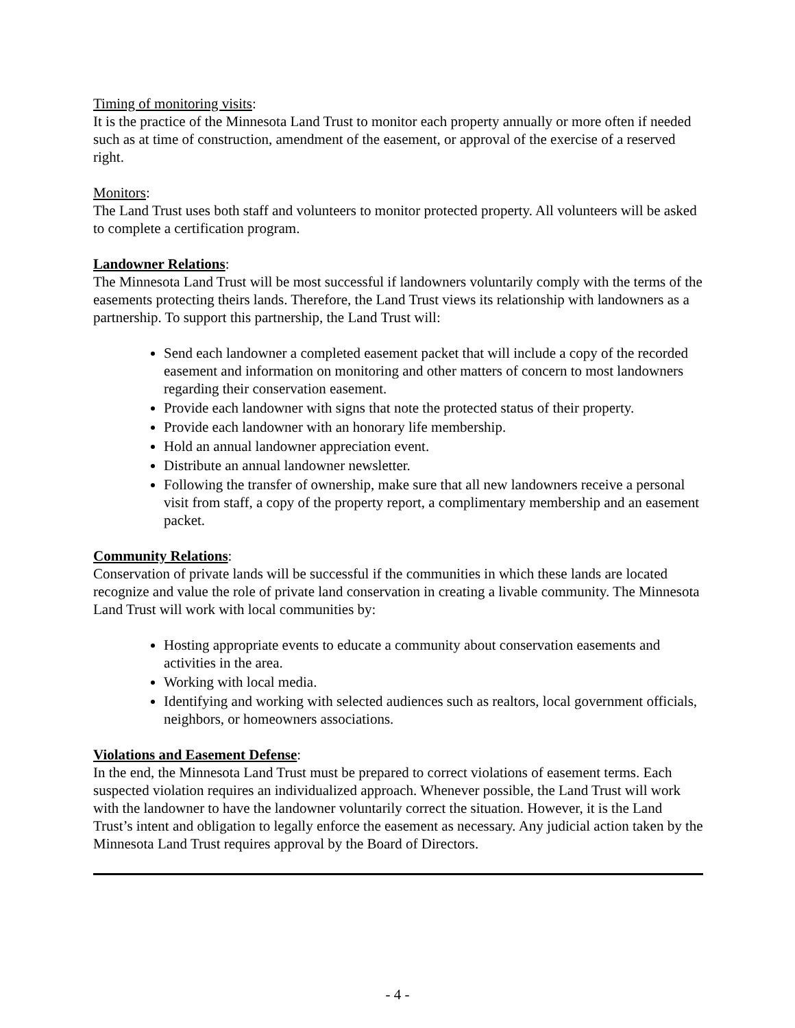Timing of monitoring visits:
It is the practice of the Minnesota Land Trust to monitor each property annually or more often if needed such as at time of construction, amendment of the easement, or approval of the exercise of a reserved right.
Monitors:
The Land Trust uses both staff and volunteers to monitor protected property. All volunteers will be asked to complete a certification program.
Landowner Relations:
The Minnesota Land Trust will be most successful if landowners voluntarily comply with the terms of the easements protecting theirs lands. Therefore, the Land Trust views its relationship with landowners as a partnership. To support this partnership, the Land Trust will:
Send each landowner a completed easement packet that will include a copy of the recorded easement and information on monitoring and other matters of concern to most landowners regarding their conservation easement.
Provide each landowner with signs that note the protected status of their property.
Provide each landowner with an honorary life membership.
Hold an annual landowner appreciation event.
Distribute an annual landowner newsletter.
Following the transfer of ownership, make sure that all new landowners receive a personal visit from staff, a copy of the property report, a complimentary membership and an easement packet.
Community Relations:
Conservation of private lands will be successful if the communities in which these lands are located recognize and value the role of private land conservation in creating a livable community. The Minnesota Land Trust will work with local communities by:
Hosting appropriate events to educate a community about conservation easements and activities in the area.
Working with local media.
Identifying and working with selected audiences such as realtors, local government officials, neighbors, or homeowners associations.
Violations and Easement Defense:
In the end, the Minnesota Land Trust must be prepared to correct violations of easement terms. Each suspected violation requires an individualized approach. Whenever possible, the Land Trust will work with the landowner to have the landowner voluntarily correct the situation. However, it is the Land Trust’s intent and obligation to legally enforce the easement as necessary. Any judicial action taken by the Minnesota Land Trust requires approval by the Board of Directors.
- 4 -